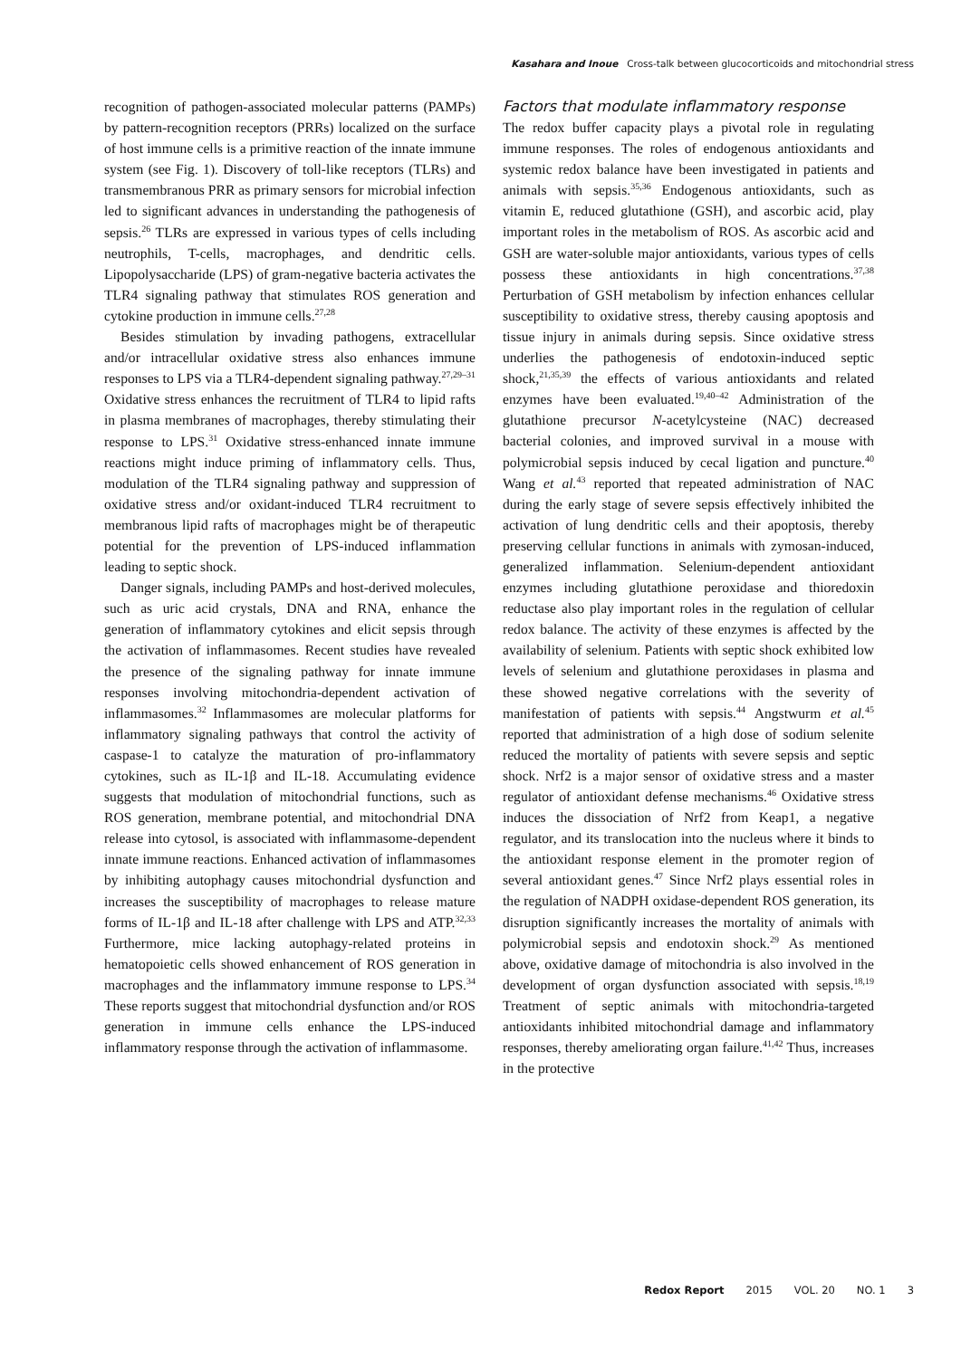Kasahara and Inoue Cross-talk between glucocorticoids and mitochondrial stress
recognition of pathogen-associated molecular patterns (PAMPs) by pattern-recognition receptors (PRRs) localized on the surface of host immune cells is a primitive reaction of the innate immune system (see Fig. 1). Discovery of toll-like receptors (TLRs) and transmembranous PRR as primary sensors for microbial infection led to significant advances in understanding the pathogenesis of sepsis.<sup>26</sup> TLRs are expressed in various types of cells including neutrophils, T-cells, macrophages, and dendritic cells. Lipopolysaccharide (LPS) of gram-negative bacteria activates the TLR4 signaling pathway that stimulates ROS generation and cytokine production in immune cells.<sup>27,28</sup>
Besides stimulation by invading pathogens, extracellular and/or intracellular oxidative stress also enhances immune responses to LPS via a TLR4-dependent signaling pathway.<sup>27,29–31</sup> Oxidative stress enhances the recruitment of TLR4 to lipid rafts in plasma membranes of macrophages, thereby stimulating their response to LPS.<sup>31</sup> Oxidative stress-enhanced innate immune reactions might induce priming of inflammatory cells. Thus, modulation of the TLR4 signaling pathway and suppression of oxidative stress and/or oxidant-induced TLR4 recruitment to membranous lipid rafts of macrophages might be of therapeutic potential for the prevention of LPS-induced inflammation leading to septic shock.
Danger signals, including PAMPs and host-derived molecules, such as uric acid crystals, DNA and RNA, enhance the generation of inflammatory cytokines and elicit sepsis through the activation of inflammasomes. Recent studies have revealed the presence of the signaling pathway for innate immune responses involving mitochondria-dependent activation of inflammasomes.<sup>32</sup> Inflammasomes are molecular platforms for inflammatory signaling pathways that control the activity of caspase-1 to catalyze the maturation of pro-inflammatory cytokines, such as IL-1β and IL-18. Accumulating evidence suggests that modulation of mitochondrial functions, such as ROS generation, membrane potential, and mitochondrial DNA release into cytosol, is associated with inflammasome-dependent innate immune reactions. Enhanced activation of inflammasomes by inhibiting autophagy causes mitochondrial dysfunction and increases the susceptibility of macrophages to release mature forms of IL-1β and IL-18 after challenge with LPS and ATP.<sup>32,33</sup> Furthermore, mice lacking autophagy-related proteins in hematopoietic cells showed enhancement of ROS generation in macrophages and the inflammatory immune response to LPS.<sup>34</sup> These reports suggest that mitochondrial dysfunction and/or ROS generation in immune cells enhance the LPS-induced inflammatory response through the activation of inflammasome.
Factors that modulate inflammatory response
The redox buffer capacity plays a pivotal role in regulating immune responses. The roles of endogenous antioxidants and systemic redox balance have been investigated in patients and animals with sepsis.<sup>35,36</sup> Endogenous antioxidants, such as vitamin E, reduced glutathione (GSH), and ascorbic acid, play important roles in the metabolism of ROS. As ascorbic acid and GSH are water-soluble major antioxidants, various types of cells possess these antioxidants in high concentrations.<sup>37,38</sup> Perturbation of GSH metabolism by infection enhances cellular susceptibility to oxidative stress, thereby causing apoptosis and tissue injury in animals during sepsis. Since oxidative stress underlies the pathogenesis of endotoxin-induced septic shock,<sup>21,35,39</sup> the effects of various antioxidants and related enzymes have been evaluated.<sup>19,40–42</sup> Administration of the glutathione precursor N-acetylcysteine (NAC) decreased bacterial colonies, and improved survival in a mouse with polymicrobial sepsis induced by cecal ligation and puncture.<sup>40</sup> Wang et al.<sup>43</sup> reported that repeated administration of NAC during the early stage of severe sepsis effectively inhibited the activation of lung dendritic cells and their apoptosis, thereby preserving cellular functions in animals with zymosan-induced, generalized inflammation. Selenium-dependent antioxidant enzymes including glutathione peroxidase and thioredoxin reductase also play important roles in the regulation of cellular redox balance. The activity of these enzymes is affected by the availability of selenium. Patients with septic shock exhibited low levels of selenium and glutathione peroxidases in plasma and these showed negative correlations with the severity of manifestation of patients with sepsis.<sup>44</sup> Angstwurm et al.<sup>45</sup> reported that administration of a high dose of sodium selenite reduced the mortality of patients with severe sepsis and septic shock. Nrf2 is a major sensor of oxidative stress and a master regulator of antioxidant defense mechanisms.<sup>46</sup> Oxidative stress induces the dissociation of Nrf2 from Keap1, a negative regulator, and its translocation into the nucleus where it binds to the antioxidant response element in the promoter region of several antioxidant genes.<sup>47</sup> Since Nrf2 plays essential roles in the regulation of NADPH oxidase-dependent ROS generation, its disruption significantly increases the mortality of animals with polymicrobial sepsis and endotoxin shock.<sup>29</sup> As mentioned above, oxidative damage of mitochondria is also involved in the development of organ dysfunction associated with sepsis.<sup>18,19</sup> Treatment of septic animals with mitochondria-targeted antioxidants inhibited mitochondrial damage and inflammatory responses, thereby ameliorating organ failure.<sup>41,42</sup> Thus, increases in the protective
Redox Report 2015 VOL. 20 NO. 1 3